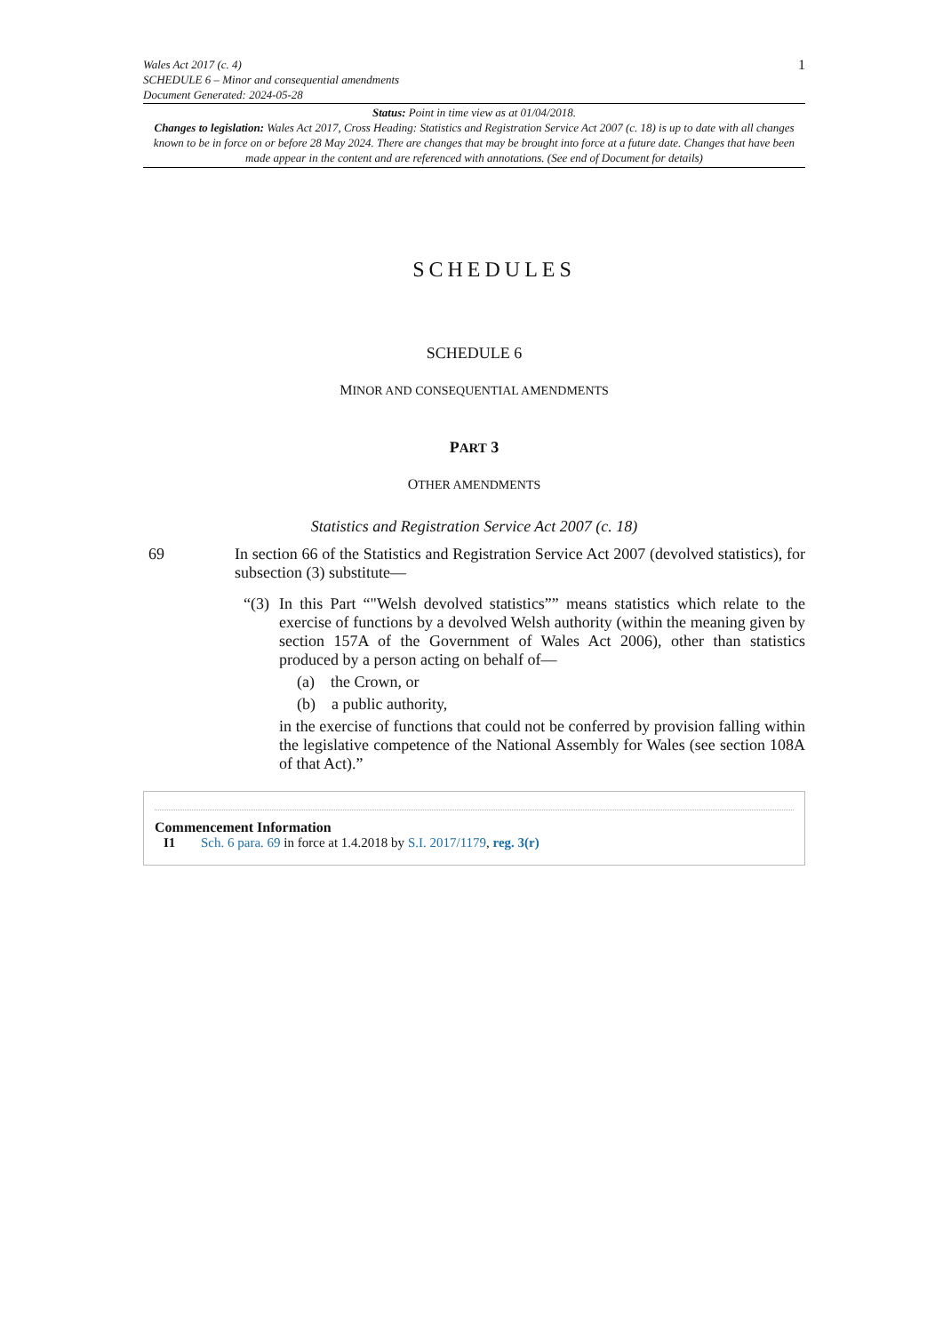Wales Act 2017 (c. 4)
SCHEDULE 6 – Minor and consequential amendments
Document Generated: 2024-05-28
1
Status: Point in time view as at 01/04/2018.
Changes to legislation: Wales Act 2017, Cross Heading: Statistics and Registration Service Act 2007 (c. 18) is up to date with all changes known to be in force on or before 28 May 2024. There are changes that may be brought into force at a future date. Changes that have been made appear in the content and are referenced with annotations. (See end of Document for details)
SCHEDULES
SCHEDULE 6
MINOR AND CONSEQUENTIAL AMENDMENTS
PART 3
OTHER AMENDMENTS
Statistics and Registration Service Act 2007 (c. 18)
69 In section 66 of the Statistics and Registration Service Act 2007 (devolved statistics), for subsection (3) substitute—
“(3)
In this Part “"Welsh devolved statistics”” means statistics which relate to the exercise of functions by a devolved Welsh authority (within the meaning given by section 157A of the Government of Wales Act 2006), other than statistics produced by a person acting on behalf of—
(a) the Crown, or
(b) a public authority,
in the exercise of functions that could not be conferred by provision falling within the legislative competence of the National Assembly for Wales (see section 108A of that Act).”
Commencement Information
I1 Sch. 6 para. 69 in force at 1.4.2018 by S.I. 2017/1179, reg. 3(r)